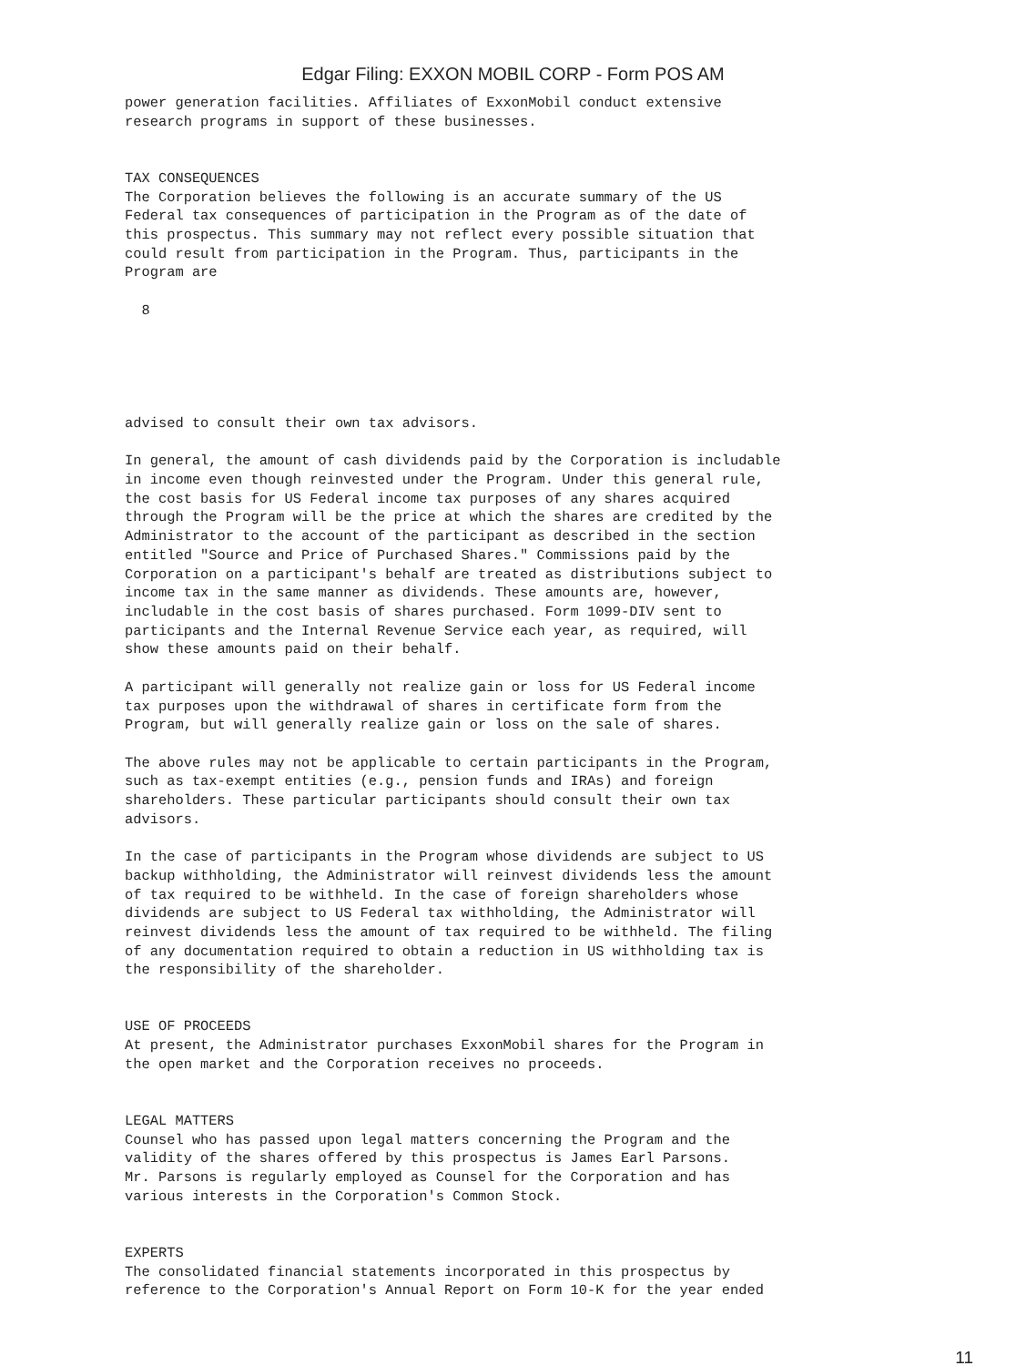Edgar Filing: EXXON MOBIL CORP - Form POS AM
power generation facilities. Affiliates of ExxonMobil conduct extensive
research programs in support of these businesses.


TAX CONSEQUENCES
The Corporation believes the following is an accurate summary of the US
Federal tax consequences of participation in the Program as of the date of
this prospectus. This summary may not reflect every possible situation that
could result from participation in the Program. Thus, participants in the
Program are

  8





advised to consult their own tax advisors.

In general, the amount of cash dividends paid by the Corporation is includable
in income even though reinvested under the Program. Under this general rule,
the cost basis for US Federal income tax purposes of any shares acquired
through the Program will be the price at which the shares are credited by the
Administrator to the account of the participant as described in the section
entitled "Source and Price of Purchased Shares." Commissions paid by the
Corporation on a participant's behalf are treated as distributions subject to
income tax in the same manner as dividends. These amounts are, however,
includable in the cost basis of shares purchased. Form 1099-DIV sent to
participants and the Internal Revenue Service each year, as required, will
show these amounts paid on their behalf.

A participant will generally not realize gain or loss for US Federal income
tax purposes upon the withdrawal of shares in certificate form from the
Program, but will generally realize gain or loss on the sale of shares.

The above rules may not be applicable to certain participants in the Program,
such as tax-exempt entities (e.g., pension funds and IRAs) and foreign
shareholders. These particular participants should consult their own tax
advisors.

In the case of participants in the Program whose dividends are subject to US
backup withholding, the Administrator will reinvest dividends less the amount
of tax required to be withheld. In the case of foreign shareholders whose
dividends are subject to US Federal tax withholding, the Administrator will
reinvest dividends less the amount of tax required to be withheld. The filing
of any documentation required to obtain a reduction in US withholding tax is
the responsibility of the shareholder.


USE OF PROCEEDS
At present, the Administrator purchases ExxonMobil shares for the Program in
the open market and the Corporation receives no proceeds.


LEGAL MATTERS
Counsel who has passed upon legal matters concerning the Program and the
validity of the shares offered by this prospectus is James Earl Parsons.
Mr. Parsons is regularly employed as Counsel for the Corporation and has
various interests in the Corporation's Common Stock.


EXPERTS
The consolidated financial statements incorporated in this prospectus by
reference to the Corporation's Annual Report on Form 10-K for the year ended
11